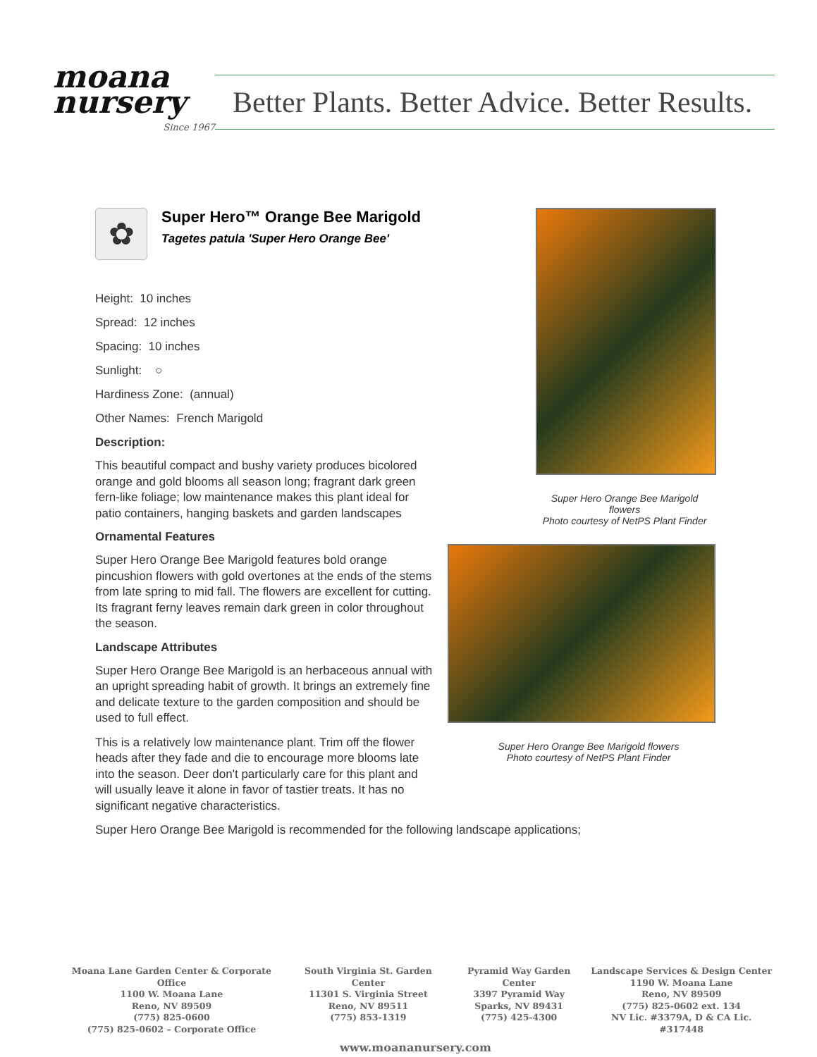moana nursery
Since 1967
Better Plants. Better Advice. Better Results.
✿
Super Hero™ Orange Bee Marigold
Tagetes patula 'Super Hero Orange Bee'
Height: 10 inches
Spread: 12 inches
Spacing: 10 inches
Sunlight: ○
Hardiness Zone: (annual)
Other Names: French Marigold
Description:
This beautiful compact and bushy variety produces bicolored orange and gold blooms all season long; fragrant dark green fern-like foliage; low maintenance makes this plant ideal for patio containers, hanging baskets and garden landscapes
Ornamental Features
Super Hero Orange Bee Marigold features bold orange pincushion flowers with gold overtones at the ends of the stems from late spring to mid fall. The flowers are excellent for cutting. Its fragrant ferny leaves remain dark green in color throughout the season.
Landscape Attributes
Super Hero Orange Bee Marigold is an herbaceous annual with an upright spreading habit of growth. It brings an extremely fine and delicate texture to the garden composition and should be used to full effect.
This is a relatively low maintenance plant. Trim off the flower heads after they fade and die to encourage more blooms late into the season. Deer don't particularly care for this plant and will usually leave it alone in favor of tastier treats. It has no significant negative characteristics.
Super Hero Orange Bee Marigold is recommended for the following landscape applications;
Super Hero Orange Bee Marigold flowers
Photo courtesy of NetPS Plant Finder
Super Hero Orange Bee Marigold flowers
Photo courtesy of NetPS Plant Finder
Moana Lane Garden Center & Corporate Office
1100 W. Moana Lane
Reno, NV 89509
(775) 825-0600
(775) 825-0602 – Corporate Office
South Virginia St. Garden Center
11301 S. Virginia Street
Reno, NV 89511
(775) 853-1319
Pyramid Way Garden Center
3397 Pyramid Way
Sparks, NV 89431
(775) 425-4300
Landscape Services & Design Center
1190 W. Moana Lane
Reno, NV 89509
(775) 825-0602 ext. 134
NV Lic. #3379A, D & CA Lic. #317448
www.moananursery.com